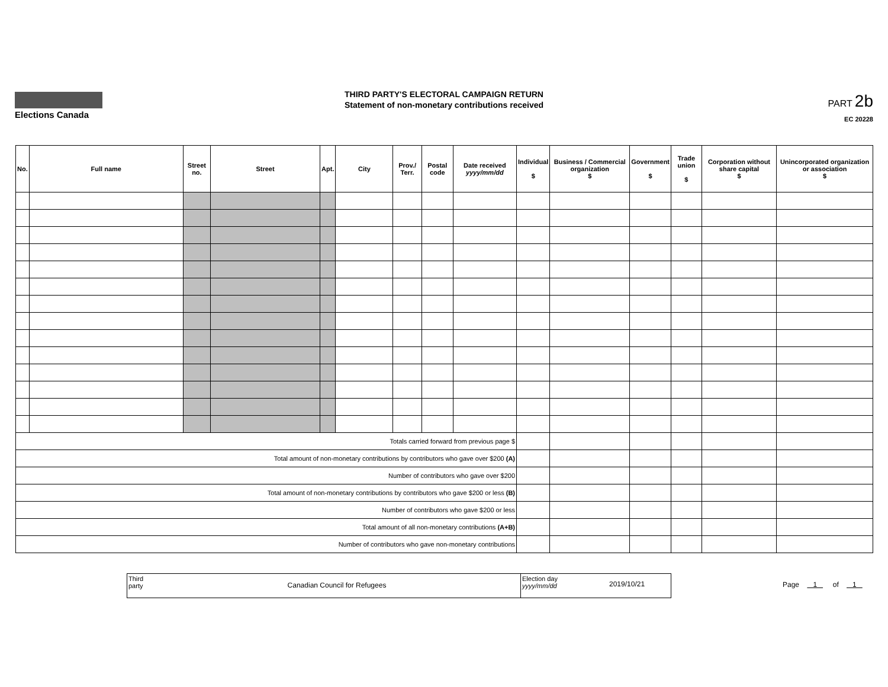Elections Canada
THIRD PARTY'S ELECTORAL CAMPAIGN RETURN
Statement of non-monetary contributions received
PART 2b
EC 20228
| No. | Full name | Street no. | Street | Apt. | City | Prov./ Terr. | Postal code | Date received yyyy/mm/dd | Individual $ | Business / Commercial organization $ | Government $ | Trade union $ | Corporation without share capital $ | Unincorporated organization or association $ |
| --- | --- | --- | --- | --- | --- | --- | --- | --- | --- | --- | --- | --- | --- | --- |
| Totals carried forward from previous page $ | | | | | | | | | | | | | | |
| Total amount of non-monetary contributions by contributors who gave over $200 (A) | | | | | | | | | | | | | | |
| Number of contributors who gave over $200 | | | | | | | | | | | | | | |
| Total amount of non-monetary contributions by contributors who gave $200 or less (B) | | | | | | | | | | | | | | |
| Number of contributors who gave $200 or less | | | | | | | | | | | | | | |
| Total amount of all non-monetary contributions (A+B) | | | | | | | | | | | | | | |
| Number of contributors who gave non-monetary contributions | | | | | | | | | | | | | | |
Third party
Canadian Council for Refugees
Election day yyyy/mm/dd
2019/10/21
Page 1 of 1